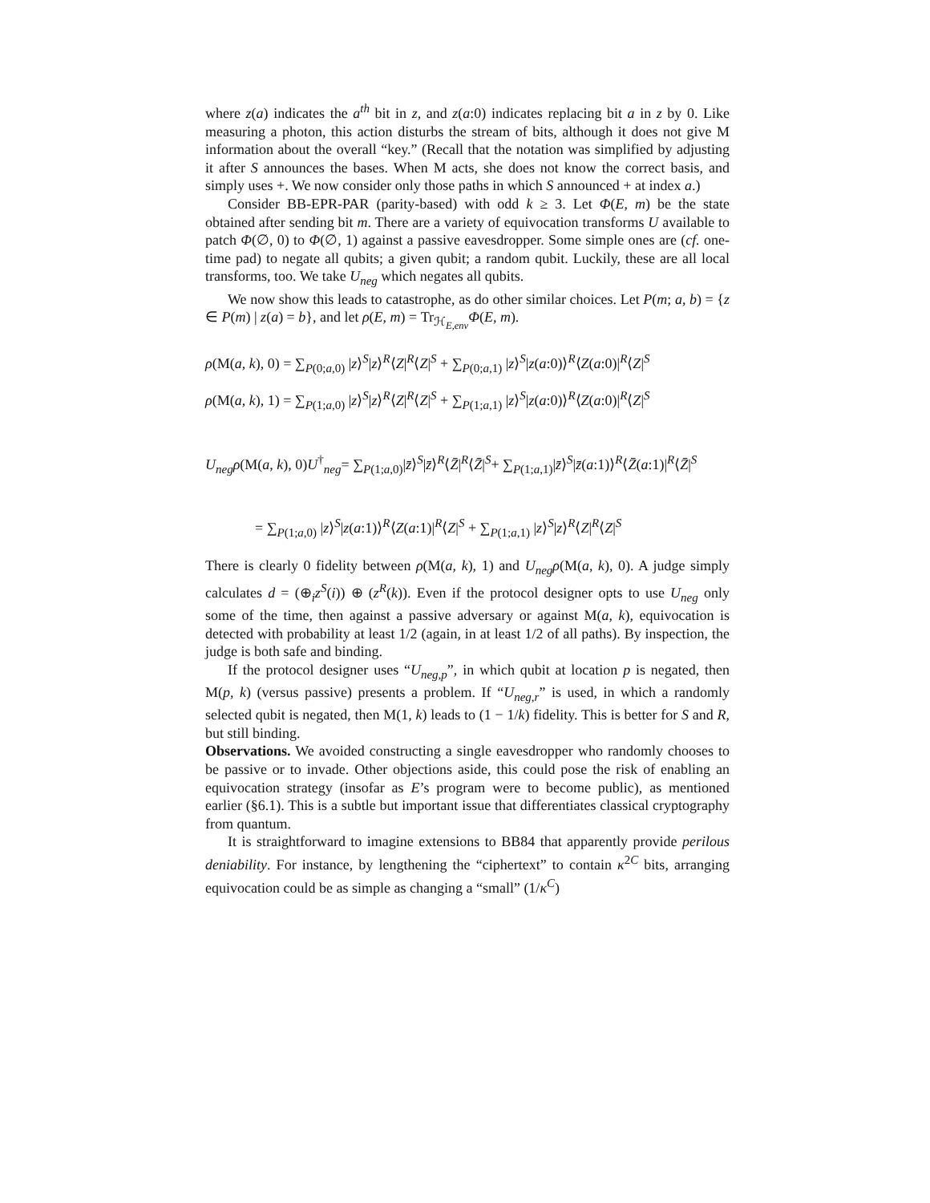where z(a) indicates the a<sup>th</sup> bit in z, and z(a:0) indicates replacing bit a in z by 0. Like measuring a photon, this action disturbs the stream of bits, although it does not give M information about the overall “key.” (Recall that the notation was simplified by adjusting it after S announces the bases. When M acts, she does not know the correct basis, and simply uses +. We now consider only those paths in which S announced + at index a.)
Consider BB-EPR-PAR (parity-based) with odd k ≥ 3. Let Φ(E, m) be the state obtained after sending bit m. There are a variety of equivocation transforms U available to patch Φ(∅, 0) to Φ(∅, 1) against a passive eavesdropper. Some simple ones are (cf. one-time pad) to negate all qubits; a given qubit; a random qubit. Luckily, these are all local transforms, too. We take U<sub>neg</sub> which negates all qubits.
We now show this leads to catastrophe, as do other similar choices. Let P(m; a, b) = {z ∈ P(m) | z(a) = b}, and let ρ(E, m) = Tr<sub>ℋ<sub>E,env</sub></sub>Φ(E, m).
ρ(M(a, k), 0) = ∑<sub>P(0;a,0)</sub> |z⟩<sup>S</sup>|z⟩<sup>R</sup>⟨Z|<sup>R</sup>⟨Z|<sup>S</sup> + ∑<sub>P(0;a,1)</sub> |z⟩<sup>S</sup>|z(a:0)⟩<sup>R</sup>⟨Z(a:0)|<sup>R</sup>⟨Z|<sup>S</sup>
ρ(M(a, k), 1) = ∑<sub>P(1;a,0)</sub> |z⟩<sup>S</sup>|z⟩<sup>R</sup>⟨Z|<sup>R</sup>⟨Z|<sup>S</sup> + ∑<sub>P(1;a,1)</sub> |z⟩<sup>S</sup>|z(a:0)⟩<sup>R</sup>⟨Z(a:0)|<sup>R</sup>⟨Z|<sup>S</sup>
U<sub>neg</sub> ρ(M(a, k), 0)U<sup>†</sup><sub>neg</sub>= ∑<sub>P(1;a,0)</sub>|z̄⟩<sup>S</sup>|z̄⟩<sup>R</sup>⟨Z̄|<sup>R</sup>⟨Z̄|<sup>S</sup>+ ∑<sub>P(1;a,1)</sub>|z̄⟩<sup>S</sup>|z̄(a:1)⟩<sup>R</sup>⟨Z̄(a:1)|<sup>R</sup>⟨Z̄|<sup>S</sup>
= ∑<sub>P(1;a,0)</sub> |z⟩<sup>S</sup>|z(a:1)⟩<sup>R</sup>⟨Z(a:1)|<sup>R</sup>⟨Z|<sup>S</sup> + ∑<sub>P(1;a,1)</sub> |z⟩<sup>S</sup>|z⟩<sup>R</sup>⟨Z|<sup>R</sup>⟨Z|<sup>S</sup>
There is clearly 0 fidelity between ρ(M(a, k), 1) and U<sub>neg</sub> ρ(M(a, k), 0). A judge simply calculates d = (⊕<sub>i</sub>z<sup>S</sup>(i)) ⊕ (z<sup>R</sup>(k)). Even if the protocol designer opts to use U<sub>neg</sub> only some of the time, then against a passive adversary or against M(a, k), equivocation is detected with probability at least 1/2 (again, in at least 1/2 of all paths). By inspection, the judge is both safe and binding.
If the protocol designer uses “U<sub>neg,p</sub>”, in which qubit at location p is negated, then M(p, k) (versus passive) presents a problem. If “U<sub>neg,r</sub>” is used, in which a randomly selected qubit is negated, then M(1, k) leads to (1 − 1/k) fidelity. This is better for S and R, but still binding.
Observations. We avoided constructing a single eavesdropper who randomly chooses to be passive or to invade. Other objections aside, this could pose the risk of enabling an equivocation strategy (insofar as E’s program were to become public), as mentioned earlier (§6.1). This is a subtle but important issue that differentiates classical cryptography from quantum.
It is straightforward to imagine extensions to BB84 that apparently provide perilous deniability. For instance, by lengthening the “ciphertext” to contain κ<sup>2C</sup> bits, arranging equivocation could be as simple as changing a “small” (1/κ<sup>C</sup>)